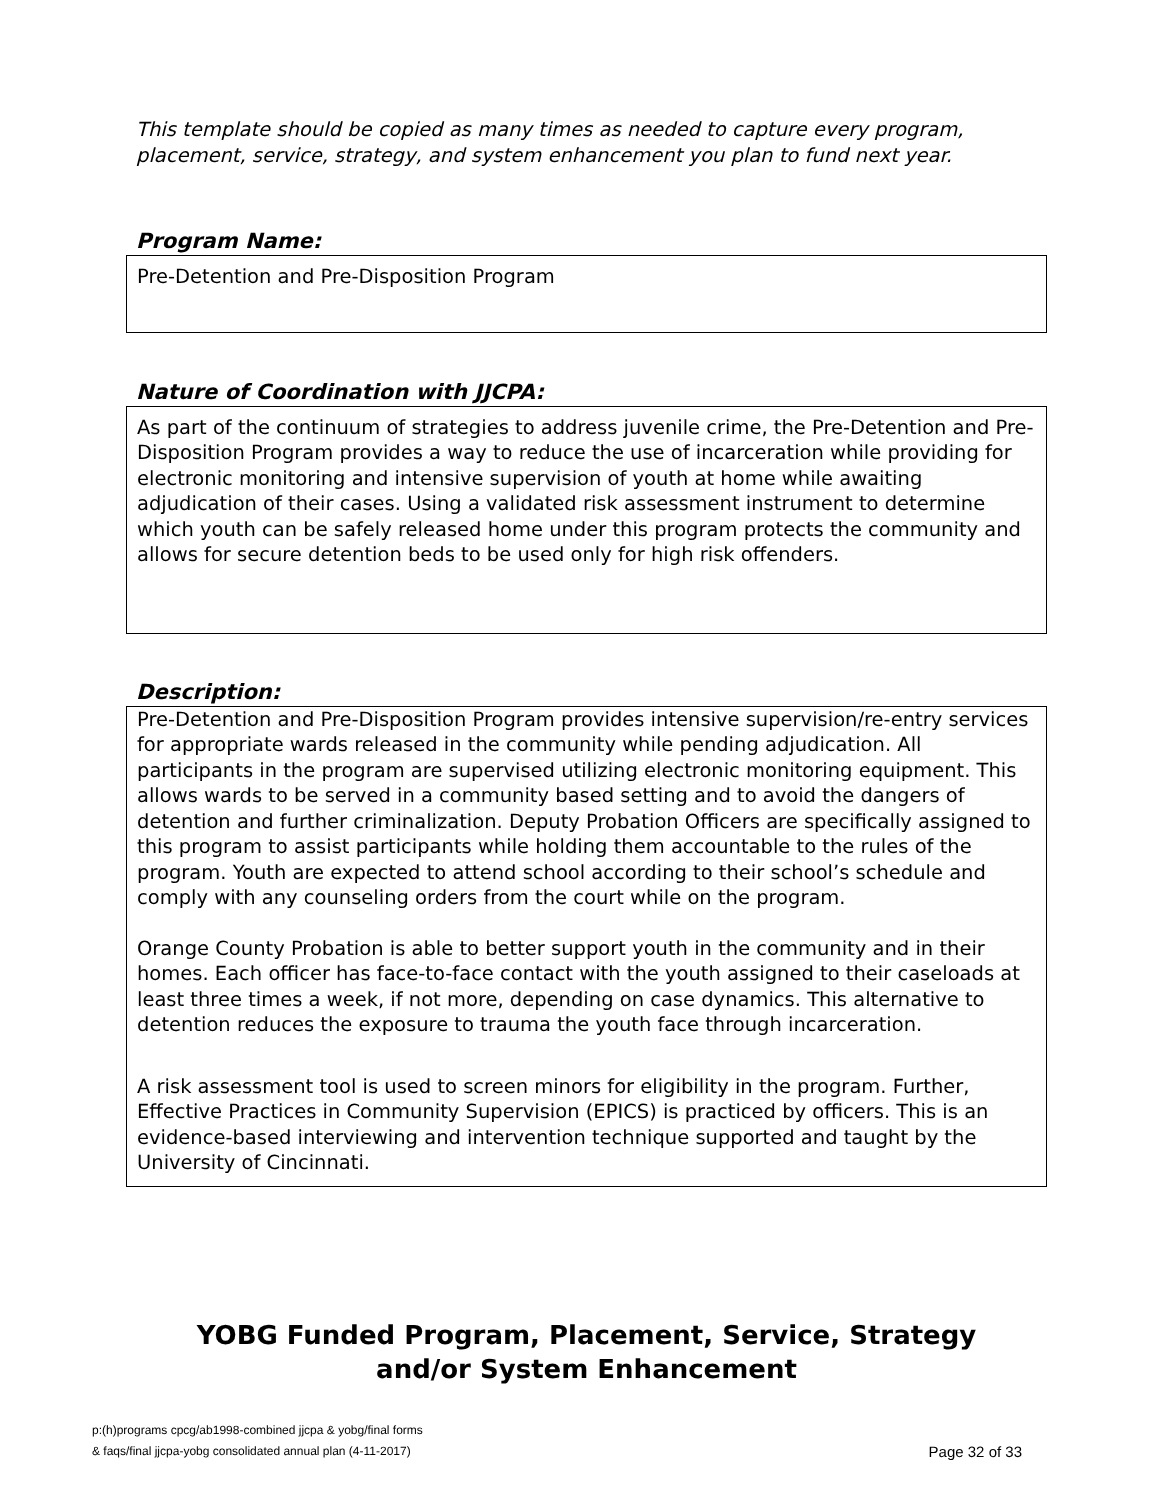This template should be copied as many times as needed to capture every program, placement, service, strategy, and system enhancement you plan to fund next year.
Program Name:
Pre-Detention and Pre-Disposition Program
Nature of Coordination with JJCPA:
As part of the continuum of strategies to address juvenile crime, the Pre-Detention and Pre-Disposition Program provides a way to reduce the use of incarceration while providing for electronic monitoring and intensive supervision of youth at home while awaiting adjudication of their cases. Using a validated risk assessment instrument to determine which youth can be safely released home under this program protects the community and allows for secure detention beds to be used only for high risk offenders.
Description:
Pre-Detention and Pre-Disposition Program provides intensive supervision/re-entry services for appropriate wards released in the community while pending adjudication. All participants in the program are supervised utilizing electronic monitoring equipment. This allows wards to be served in a community based setting and to avoid the dangers of detention and further criminalization. Deputy Probation Officers are specifically assigned to this program to assist participants while holding them accountable to the rules of the program. Youth are expected to attend school according to their school’s schedule and comply with any counseling orders from the court while on the program.
Orange County Probation is able to better support youth in the community and in their homes. Each officer has face-to-face contact with the youth assigned to their caseloads at least three times a week, if not more, depending on case dynamics. This alternative to detention reduces the exposure to trauma the youth face through incarceration.
A risk assessment tool is used to screen minors for eligibility in the program. Further, Effective Practices in Community Supervision (EPICS) is practiced by officers. This is an evidence-based interviewing and intervention technique supported and taught by the University of Cincinnati.
YOBG Funded Program, Placement, Service, Strategy
and/or System Enhancement
p:(h)programs cpcg/ab1998-combined jjcpa & yobg/final forms
& faqs/final jjcpa-yobg consolidated annual plan (4-11-2017)
Page 32 of 33